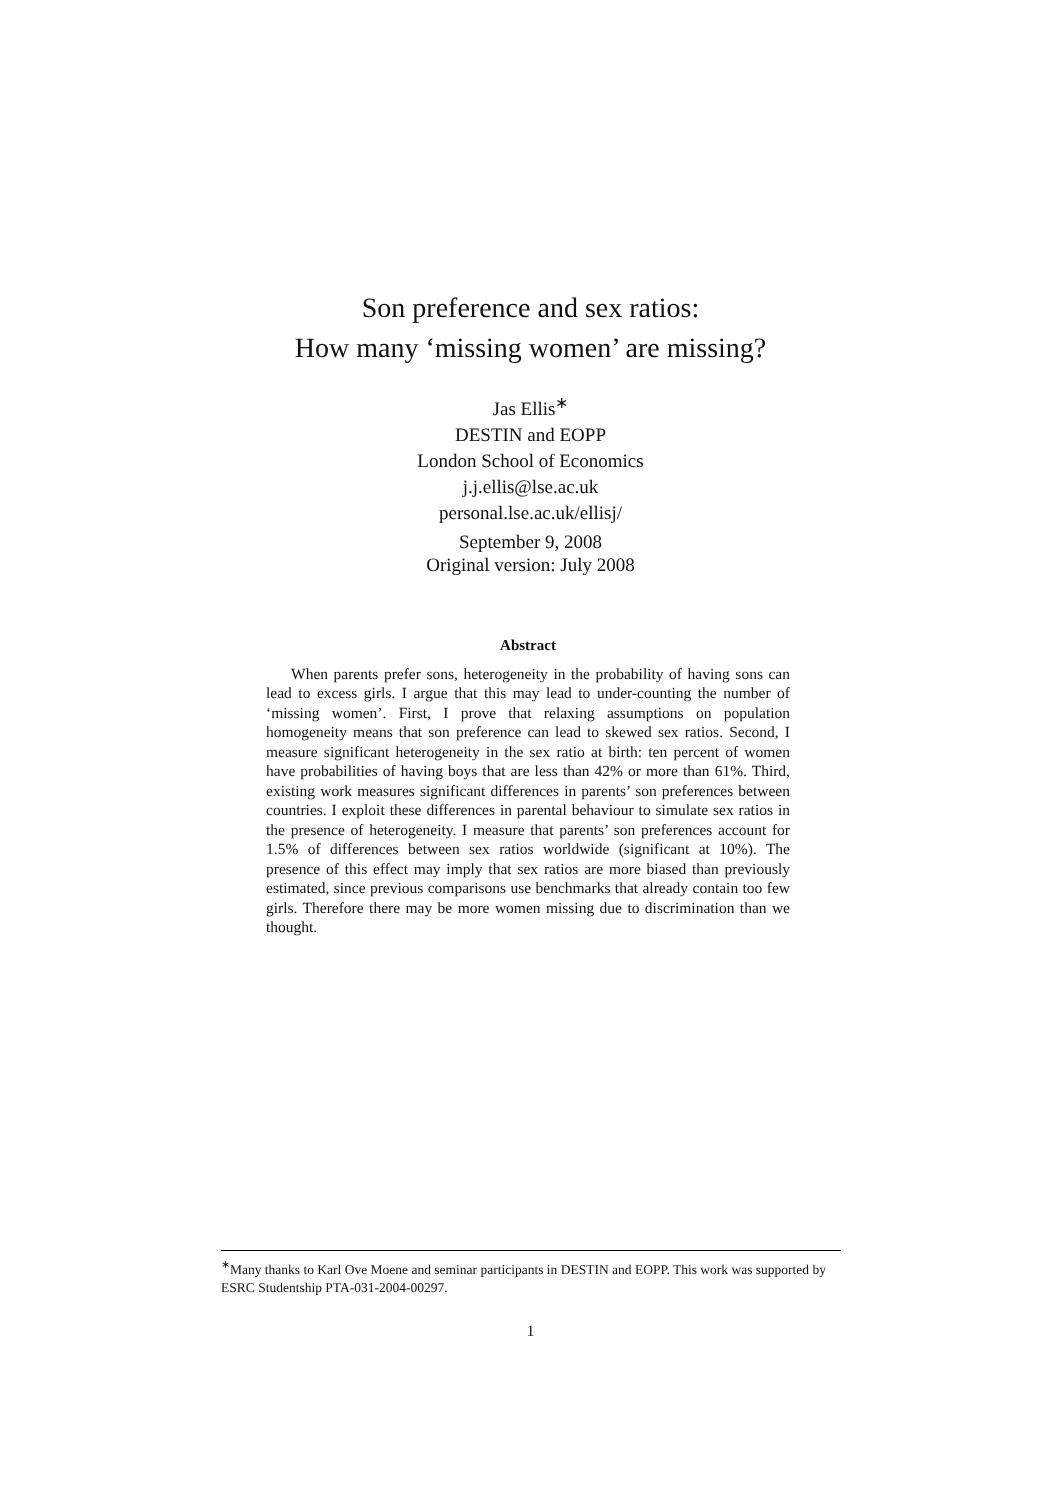Son preference and sex ratios:
How many ‘missing women’ are missing?
Jas Ellis<sup>∗</sup>
DESTIN and EOPP
London School of Economics
j.j.ellis@lse.ac.uk
personal.lse.ac.uk/ellisj/
September 9, 2008
Original version: July 2008
Abstract
When parents prefer sons, heterogeneity in the probability of having sons can lead to excess girls. I argue that this may lead to under-counting the number of ‘missing women’. First, I prove that relaxing assumptions on population homogeneity means that son preference can lead to skewed sex ratios. Second, I measure significant heterogeneity in the sex ratio at birth: ten percent of women have probabilities of having boys that are less than 42% or more than 61%. Third, existing work measures significant differences in parents’ son preferences between countries. I exploit these differences in parental behaviour to simulate sex ratios in the presence of heterogeneity. I measure that parents’ son preferences account for 1.5% of differences between sex ratios worldwide (significant at 10%). The presence of this effect may imply that sex ratios are more biased than previously estimated, since previous comparisons use benchmarks that already contain too few girls. Therefore there may be more women missing due to discrimination than we thought.
<sup>∗</sup>Many thanks to Karl Ove Moene and seminar participants in DESTIN and EOPP. This work was supported by ESRC Studentship PTA-031-2004-00297.
1